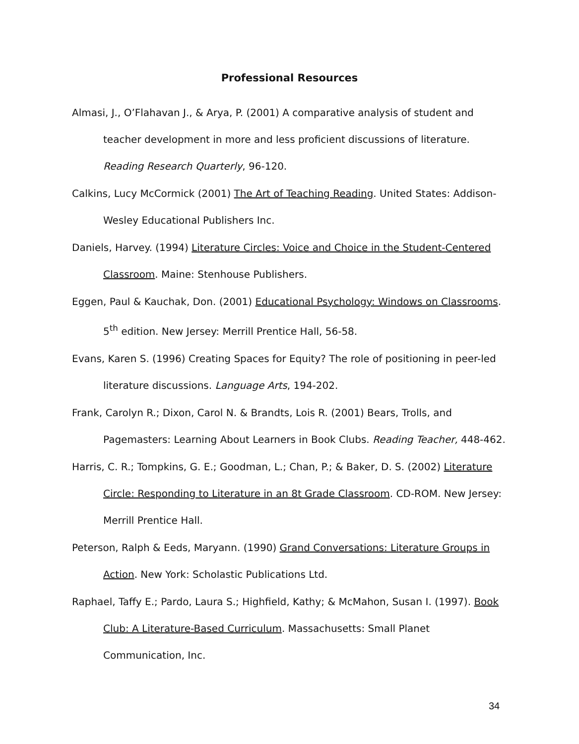Professional Resources
Almasi, J., O’Flahavan J., & Arya, P. (2001) A comparative analysis of student and teacher development in more and less proficient discussions of literature. Reading Research Quarterly, 96-120.
Calkins, Lucy McCormick (2001) The Art of Teaching Reading. United States: Addison-Wesley Educational Publishers Inc.
Daniels, Harvey. (1994) Literature Circles: Voice and Choice in the Student-Centered Classroom. Maine: Stenhouse Publishers.
Eggen, Paul & Kauchak, Don. (2001) Educational Psychology: Windows on Classrooms. 5<sup>th</sup> edition. New Jersey: Merrill Prentice Hall, 56-58.
Evans, Karen S. (1996) Creating Spaces for Equity? The role of positioning in peer-led literature discussions. Language Arts, 194-202.
Frank, Carolyn R.; Dixon, Carol N. & Brandts, Lois R. (2001) Bears, Trolls, and Pagemasters: Learning About Learners in Book Clubs. Reading Teacher, 448-462.
Harris, C. R.; Tompkins, G. E.; Goodman, L.; Chan, P.; & Baker, D. S. (2002) Literature Circle: Responding to Literature in an 8t Grade Classroom. CD-ROM. New Jersey: Merrill Prentice Hall.
Peterson, Ralph & Eeds, Maryann. (1990) Grand Conversations: Literature Groups in Action. New York: Scholastic Publications Ltd.
Raphael, Taffy E.; Pardo, Laura S.; Highfield, Kathy; & McMahon, Susan I. (1997). Book Club: A Literature-Based Curriculum. Massachusetts: Small Planet Communication, Inc.
34